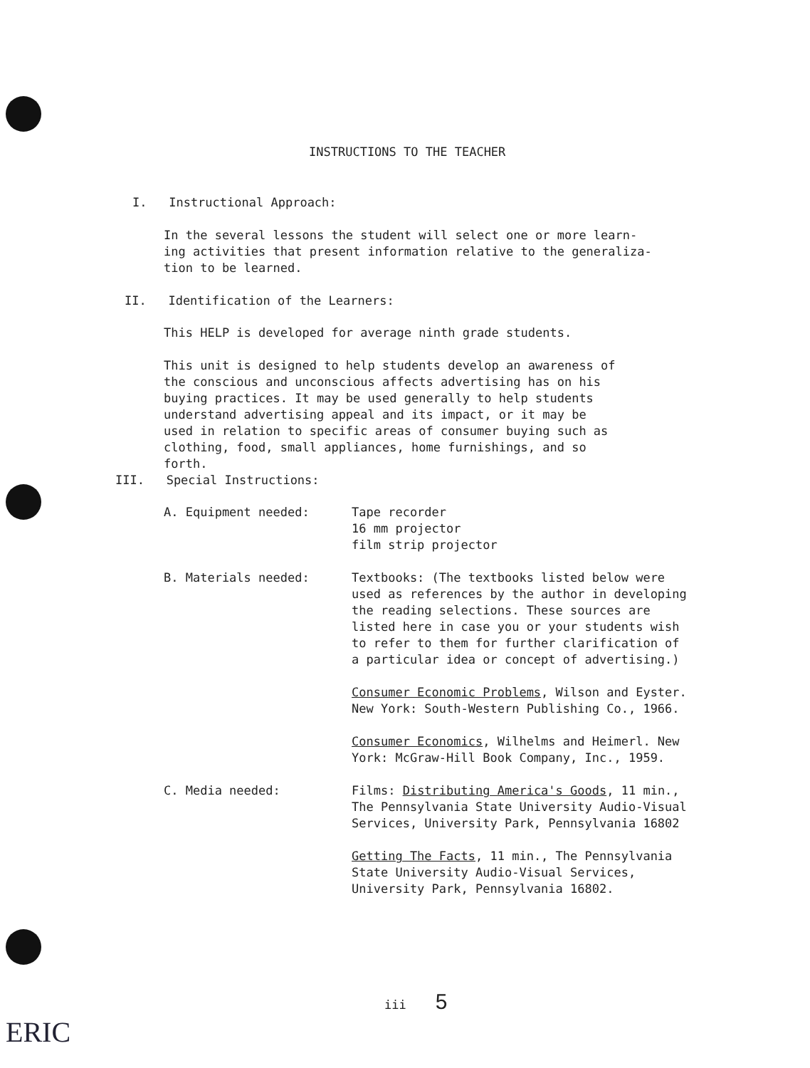INSTRUCTIONS TO THE TEACHER
I. Instructional Approach:
In the several lessons the student will select one or more learn-
ing activities that present information relative to the generaliza-
tion to be learned.
II. Identification of the Learners:
This HELP is developed for average ninth grade students.
This unit is designed to help students develop an awareness of
the conscious and unconscious affects advertising has on his
buying practices. It may be used generally to help students
understand advertising appeal and its impact, or it may be
used in relation to specific areas of consumer buying such as
clothing, food, small appliances, home furnishings, and so
forth.
III. Special Instructions:
A. Equipment needed: Tape recorder
16 mm projector
film strip projector
B. Materials needed: Textbooks: (The textbooks listed below were used as references by the author in developing the reading selections. These sources are listed here in case you or your students wish to refer to them for further clarification of a particular idea or concept of advertising.)
Consumer Economic Problems, Wilson and Eyster. New York: South-Western Publishing Co., 1966.
Consumer Economics, Wilhelms and Heimerl. New York: McGraw-Hill Book Company, Inc., 1959.
C. Media needed: Films: Distributing America's Goods, 11 min., The Pennsylvania State University Audio-Visual Services, University Park, Pennsylvania 16802
Getting The Facts, 11 min., The Pennsylvania State University Audio-Visual Services, University Park, Pennsylvania 16802.
iii 5
ERIC